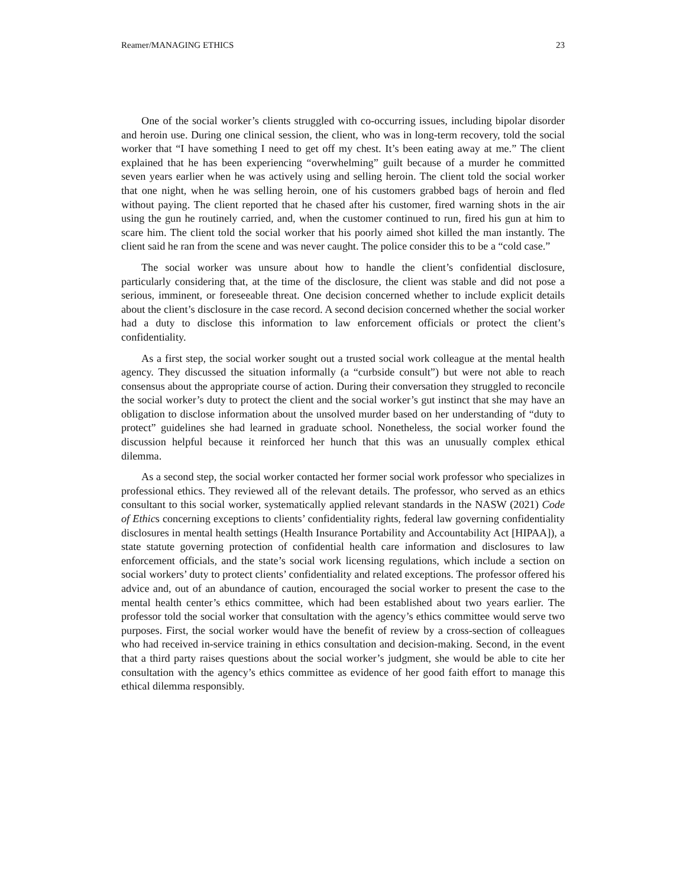Reamer/MANAGING ETHICS 23
One of the social worker’s clients struggled with co-occurring issues, including bipolar disorder and heroin use. During one clinical session, the client, who was in long-term recovery, told the social worker that “I have something I need to get off my chest. It’s been eating away at me.” The client explained that he has been experiencing “overwhelming” guilt because of a murder he committed seven years earlier when he was actively using and selling heroin. The client told the social worker that one night, when he was selling heroin, one of his customers grabbed bags of heroin and fled without paying. The client reported that he chased after his customer, fired warning shots in the air using the gun he routinely carried, and, when the customer continued to run, fired his gun at him to scare him. The client told the social worker that his poorly aimed shot killed the man instantly. The client said he ran from the scene and was never caught. The police consider this to be a “cold case.”
The social worker was unsure about how to handle the client’s confidential disclosure, particularly considering that, at the time of the disclosure, the client was stable and did not pose a serious, imminent, or foreseeable threat. One decision concerned whether to include explicit details about the client’s disclosure in the case record. A second decision concerned whether the social worker had a duty to disclose this information to law enforcement officials or protect the client’s confidentiality.
As a first step, the social worker sought out a trusted social work colleague at the mental health agency. They discussed the situation informally (a “curbside consult”) but were not able to reach consensus about the appropriate course of action. During their conversation they struggled to reconcile the social worker’s duty to protect the client and the social worker’s gut instinct that she may have an obligation to disclose information about the unsolved murder based on her understanding of “duty to protect” guidelines she had learned in graduate school. Nonetheless, the social worker found the discussion helpful because it reinforced her hunch that this was an unusually complex ethical dilemma.
As a second step, the social worker contacted her former social work professor who specializes in professional ethics. They reviewed all of the relevant details. The professor, who served as an ethics consultant to this social worker, systematically applied relevant standards in the NASW (2021) Code of Ethics concerning exceptions to clients’ confidentiality rights, federal law governing confidentiality disclosures in mental health settings (Health Insurance Portability and Accountability Act [HIPAA]), a state statute governing protection of confidential health care information and disclosures to law enforcement officials, and the state’s social work licensing regulations, which include a section on social workers’ duty to protect clients’ confidentiality and related exceptions. The professor offered his advice and, out of an abundance of caution, encouraged the social worker to present the case to the mental health center’s ethics committee, which had been established about two years earlier. The professor told the social worker that consultation with the agency’s ethics committee would serve two purposes. First, the social worker would have the benefit of review by a cross-section of colleagues who had received in-service training in ethics consultation and decision-making. Second, in the event that a third party raises questions about the social worker’s judgment, she would be able to cite her consultation with the agency’s ethics committee as evidence of her good faith effort to manage this ethical dilemma responsibly.